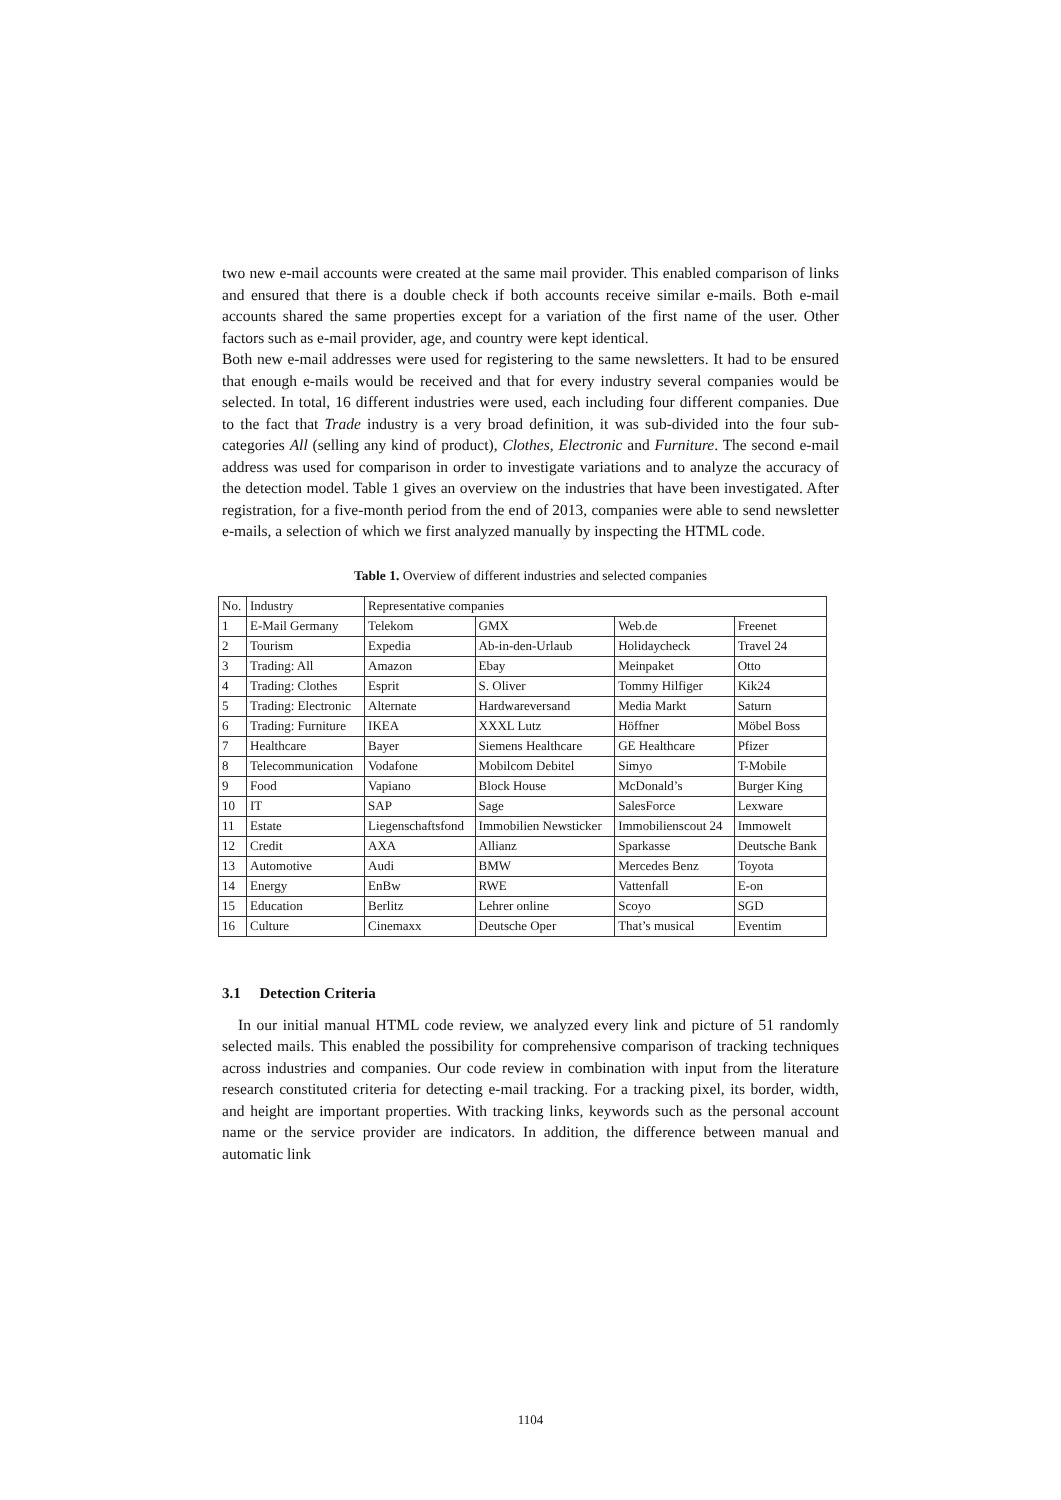two new e-mail accounts were created at the same mail provider. This enabled comparison of links and ensured that there is a double check if both accounts receive similar e-mails. Both e-mail accounts shared the same properties except for a variation of the first name of the user. Other factors such as e-mail provider, age, and country were kept identical.
Both new e-mail addresses were used for registering to the same newsletters. It had to be ensured that enough e-mails would be received and that for every industry several companies would be selected. In total, 16 different industries were used, each including four different companies. Due to the fact that Trade industry is a very broad definition, it was sub-divided into the four sub-categories All (selling any kind of product), Clothes, Electronic and Furniture. The second e-mail address was used for comparison in order to investigate variations and to analyze the accuracy of the detection model. Table 1 gives an overview on the industries that have been investigated. After registration, for a five-month period from the end of 2013, companies were able to send newsletter e-mails, a selection of which we first analyzed manually by inspecting the HTML code.
Table 1. Overview of different industries and selected companies
| No. | Industry | Representative companies | | | |
| 1 | E-Mail Germany | Telekom | GMX | Web.de | Freenet |
| 2 | Tourism | Expedia | Ab-in-den-Urlaub | Holidaycheck | Travel 24 |
| 3 | Trading: All | Amazon | Ebay | Meinpaket | Otto |
| 4 | Trading: Clothes | Esprit | S. Oliver | Tommy Hilfiger | Kik24 |
| 5 | Trading: Electronic | Alternate | Hardwareversand | Media Markt | Saturn |
| 6 | Trading: Furniture | IKEA | XXXL Lutz | Höffner | Möbel Boss |
| 7 | Healthcare | Bayer | Siemens Healthcare | GE Healthcare | Pfizer |
| 8 | Telecommunication | Vodafone | Mobilcom Debitel | Simyo | T-Mobile |
| 9 | Food | Vapiano | Block House | McDonald’s | Burger King |
| 10 | IT | SAP | Sage | SalesForce | Lexware |
| 11 | Estate | Liegenschaftsfond | Immobilien Newsticker | Immobilienscout 24 | Immowelt |
| 12 | Credit | AXA | Allianz | Sparkasse | Deutsche Bank |
| 13 | Automotive | Audi | BMW | Mercedes Benz | Toyota |
| 14 | Energy | EnBw | RWE | Vattenfall | E-on |
| 15 | Education | Berlitz | Lehrer online | Scoyo | SGD |
| 16 | Culture | Cinemaxx | Deutsche Oper | That’s musical | Eventim |
3.1 Detection Criteria
In our initial manual HTML code review, we analyzed every link and picture of 51 randomly selected mails. This enabled the possibility for comprehensive comparison of tracking techniques across industries and companies. Our code review in combination with input from the literature research constituted criteria for detecting e-mail tracking. For a tracking pixel, its border, width, and height are important properties. With tracking links, keywords such as the personal account name or the service provider are indicators. In addition, the difference between manual and automatic link
1104